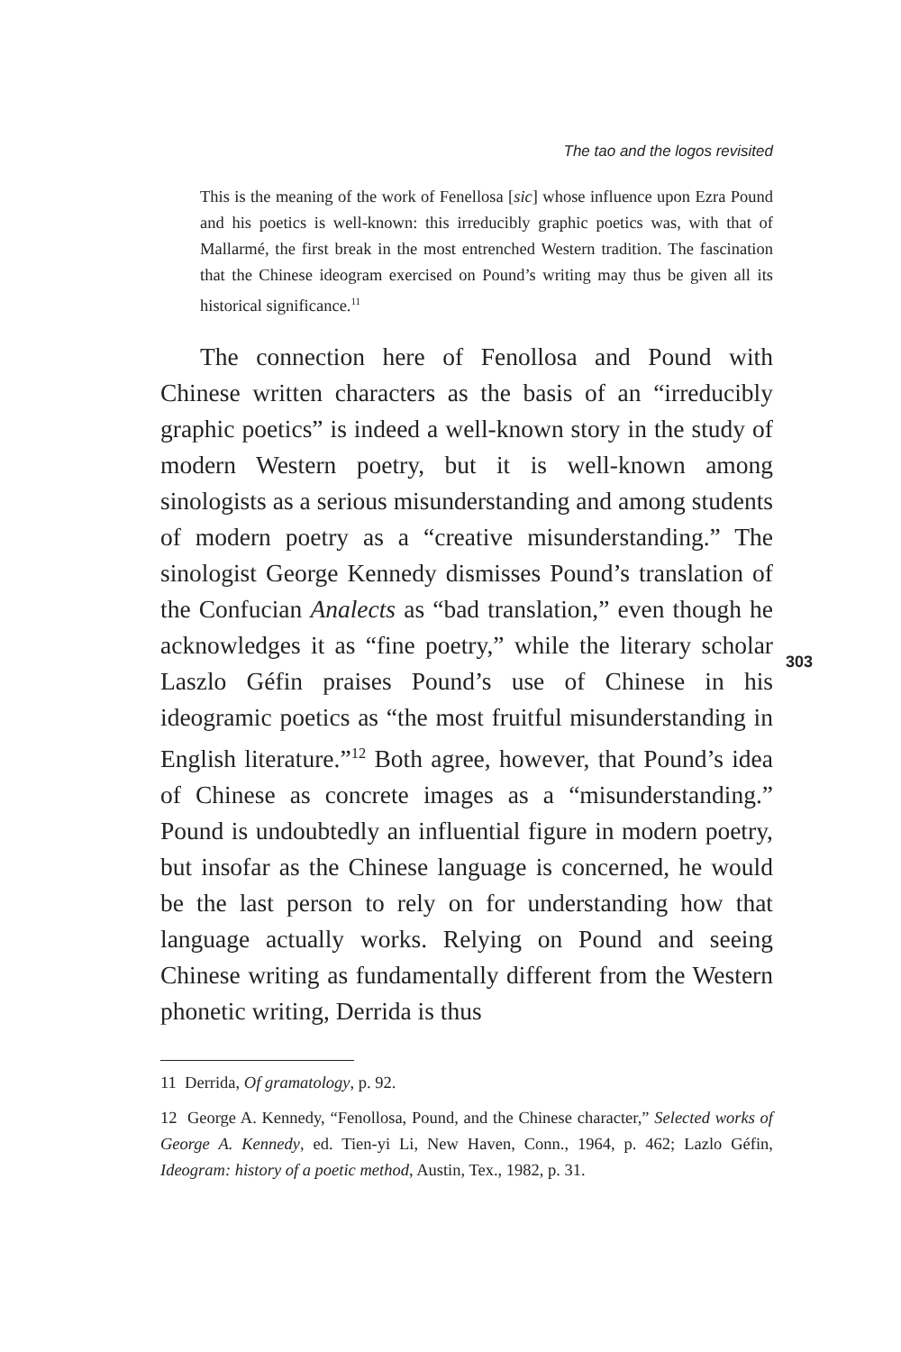The tao and the logos revisited
This is the meaning of the work of Fenellosa [sic] whose influence upon Ezra Pound and his poetics is well-known: this irreducibly graphic poetics was, with that of Mallarmé, the first break in the most entrenched Western tradition. The fascination that the Chinese ideogram exercised on Pound’s writing may thus be given all its historical significance.<sup>11</sup>
The connection here of Fenollosa and Pound with Chinese written characters as the basis of an “irreducibly graphic poetics” is indeed a well-known story in the study of modern Western poetry, but it is well-known among sinologists as a serious misunderstanding and among students of modern poetry as a “creative misunderstanding.” The sinologist George Kennedy dismisses Pound’s translation of the Confucian Analects as “bad translation,” even though he acknowledges it as “fine poetry,” while the literary scholar Laszlo Géfin praises Pound’s use of Chinese in his ideogramic poetics as “the most fruitful misunderstanding in English literature.”<sup>12</sup> Both agree, however, that Pound’s idea of Chinese as concrete images as a “misunderstanding.” Pound is undoubtedly an influential figure in modern poetry, but insofar as the Chinese language is concerned, he would be the last person to rely on for understanding how that language actually works. Relying on Pound and seeing Chinese writing as fundamentally different from the Western phonetic writing, Derrida is thus
303
11 Derrida, Of gramatology, p. 92.
12 George A. Kennedy, “Fenollosa, Pound, and the Chinese character,” Selected works of George A. Kennedy, ed. Tien-yi Li, New Haven, Conn., 1964, p. 462; Lazlo Géfin, Ideogram: history of a poetic method, Austin, Tex., 1982, p. 31.